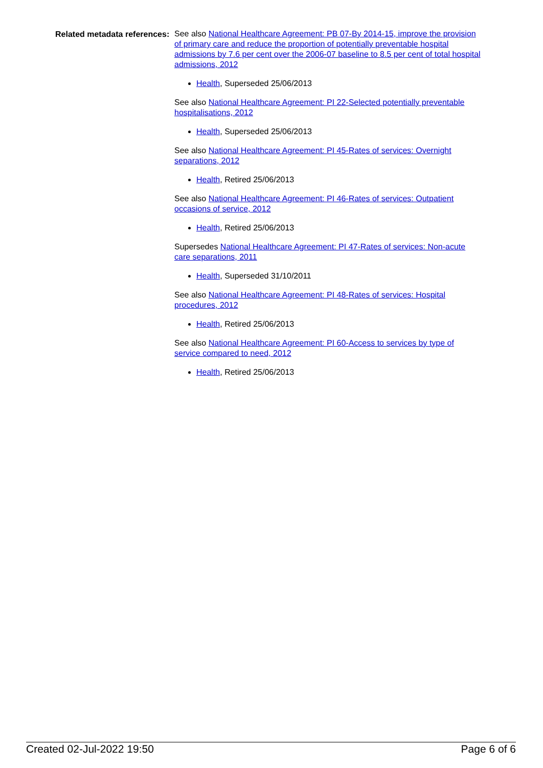Related metadata references:
See also National Healthcare Agreement: PB 07-By 2014-15, improve the provision of primary care and reduce the proportion of potentially preventable hospital admissions by 7.6 per cent over the 2006-07 baseline to 8.5 per cent of total hospital admissions, 2012
Health, Superseded 25/06/2013
See also National Healthcare Agreement: PI 22-Selected potentially preventable hospitalisations, 2012
Health, Superseded 25/06/2013
See also National Healthcare Agreement: PI 45-Rates of services: Overnight separations, 2012
Health, Retired 25/06/2013
See also National Healthcare Agreement: PI 46-Rates of services: Outpatient occasions of service, 2012
Health, Retired 25/06/2013
Supersedes National Healthcare Agreement: PI 47-Rates of services: Non-acute care separations, 2011
Health, Superseded 31/10/2011
See also National Healthcare Agreement: PI 48-Rates of services: Hospital procedures, 2012
Health, Retired 25/06/2013
See also National Healthcare Agreement: PI 60-Access to services by type of service compared to need, 2012
Health, Retired 25/06/2013
Created 02-Jul-2022 19:50 Page 6 of 6